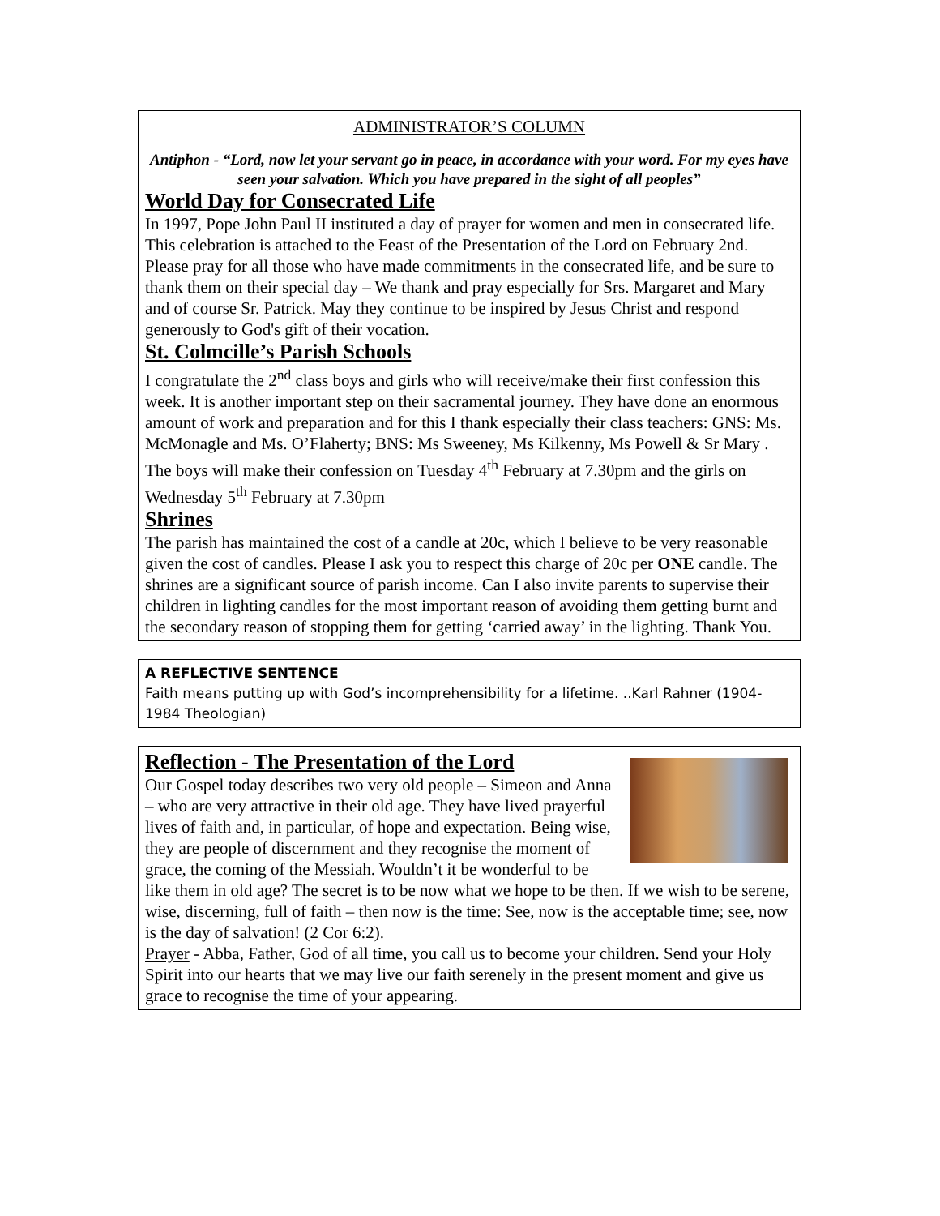ADMINISTRATOR’S COLUMN
Antiphon - “Lord, now let your servant go in peace, in accordance with your word. For my eyes have seen your salvation. Which you have prepared in the sight of all peoples”
World Day for Consecrated Life
In 1997, Pope John Paul II instituted a day of prayer for women and men in consecrated life. This celebration is attached to the Feast of the Presentation of the Lord on February 2nd. Please pray for all those who have made commitments in the consecrated life, and be sure to thank them on their special day – We thank and pray especially for Srs. Margaret and Mary and of course Sr. Patrick. May they continue to be inspired by Jesus Christ and respond generously to God's gift of their vocation.
St. Colmcille’s Parish Schools
I congratulate the 2<sup>nd</sup> class boys and girls who will receive/make their first confession this week. It is another important step on their sacramental journey. They have done an enormous amount of work and preparation and for this I thank especially their class teachers: GNS: Ms. McMonagle and Ms. O’Flaherty; BNS: Ms Sweeney, Ms Kilkenny, Ms Powell & Sr Mary . The boys will make their confession on Tuesday 4<sup>th</sup> February at 7.30pm and the girls on Wednesday 5<sup>th</sup> February at 7.30pm
Shrines
The parish has maintained the cost of a candle at 20c, which I believe to be very reasonable given the cost of candles. Please I ask you to respect this charge of 20c per ONE candle. The shrines are a significant source of parish income. Can I also invite parents to supervise their children in lighting candles for the most important reason of avoiding them getting burnt and the secondary reason of stopping them for getting ‘carried away’ in the lighting. Thank You.
A REFLECTIVE SENTENCE
Faith means putting up with God’s incomprehensibility for a lifetime. ..Karl Rahner (1904-1984 Theologian)
Reflection - The Presentation of the Lord
Our Gospel today describes two very old people – Simeon and Anna – who are very attractive in their old age. They have lived prayerful lives of faith and, in particular, of hope and expectation. Being wise, they are people of discernment and they recognise the moment of grace, the coming of the Messiah. Wouldn’t it be wonderful to be like them in old age? The secret is to be now what we hope to be then. If we wish to be serene, wise, discerning, full of faith – then now is the time: See, now is the acceptable time; see, now is the day of salvation! (2 Cor 6:2).
Prayer - Abba, Father, God of all time, you call us to become your children. Send your Holy Spirit into our hearts that we may live our faith serenely in the present moment and give us grace to recognise the time of your appearing.